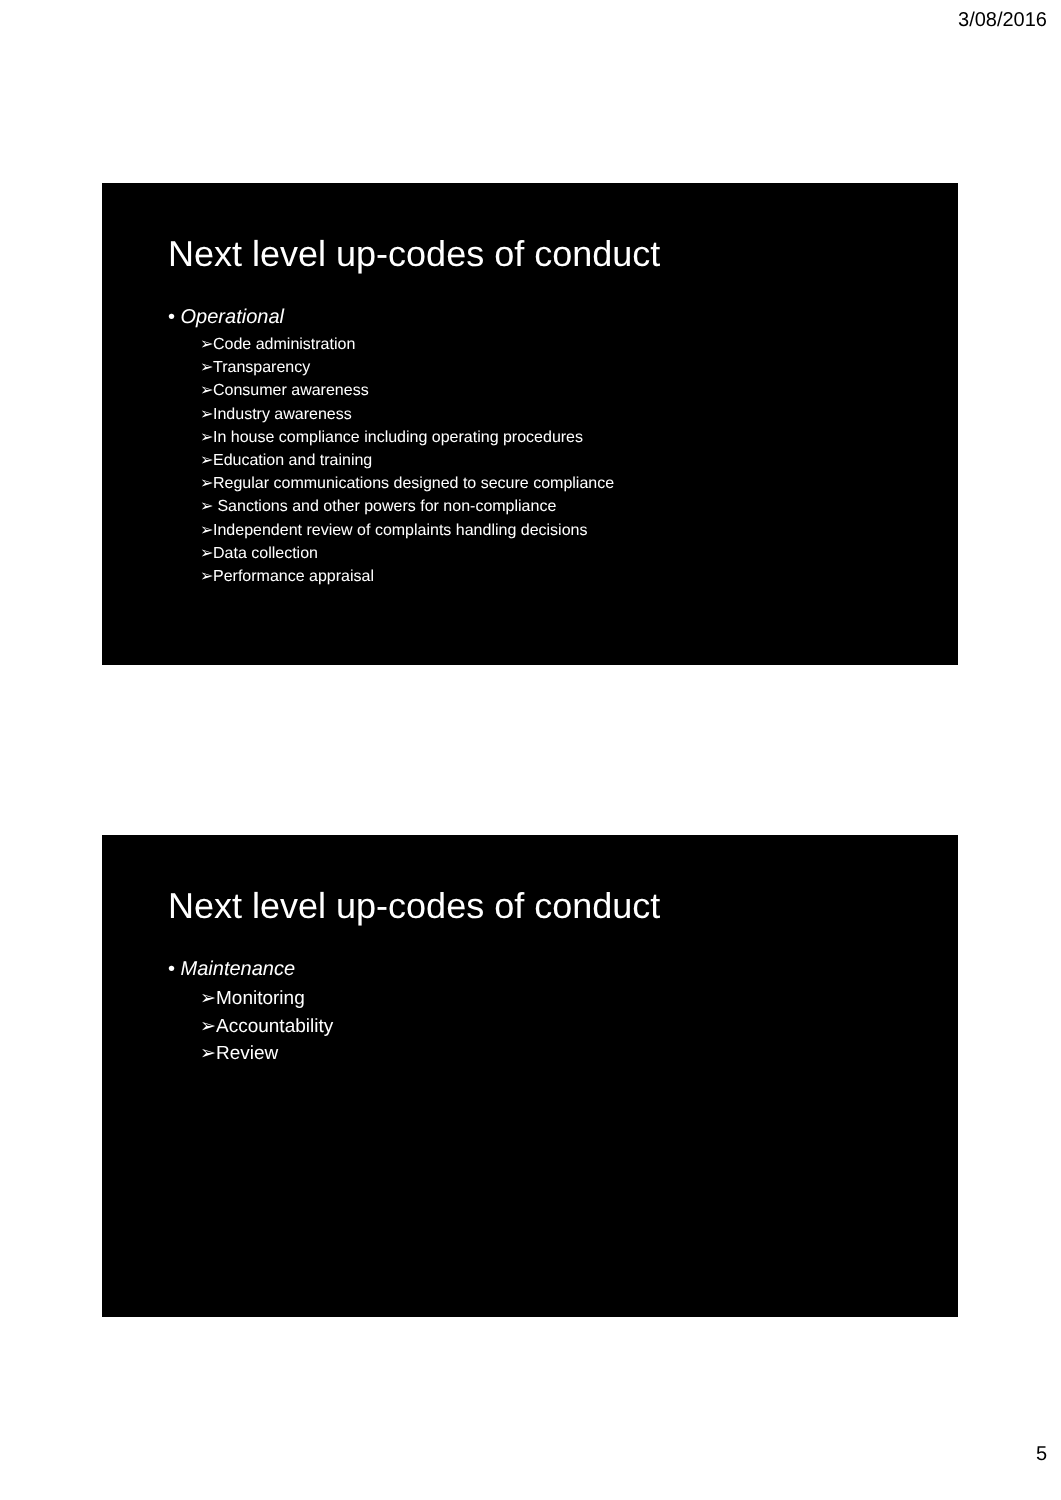3/08/2016
Next level up-codes of conduct
• Operational
➢Code administration
➢Transparency
➢Consumer awareness
➢Industry awareness
➢In house compliance including operating procedures
➢Education and training
➢Regular communications designed to secure compliance
➢ Sanctions and other powers for non-compliance
➢Independent review of complaints handling decisions
➢Data collection
➢Performance appraisal
Next level up-codes of conduct
• Maintenance
➢Monitoring
➢Accountability
➢Review
5